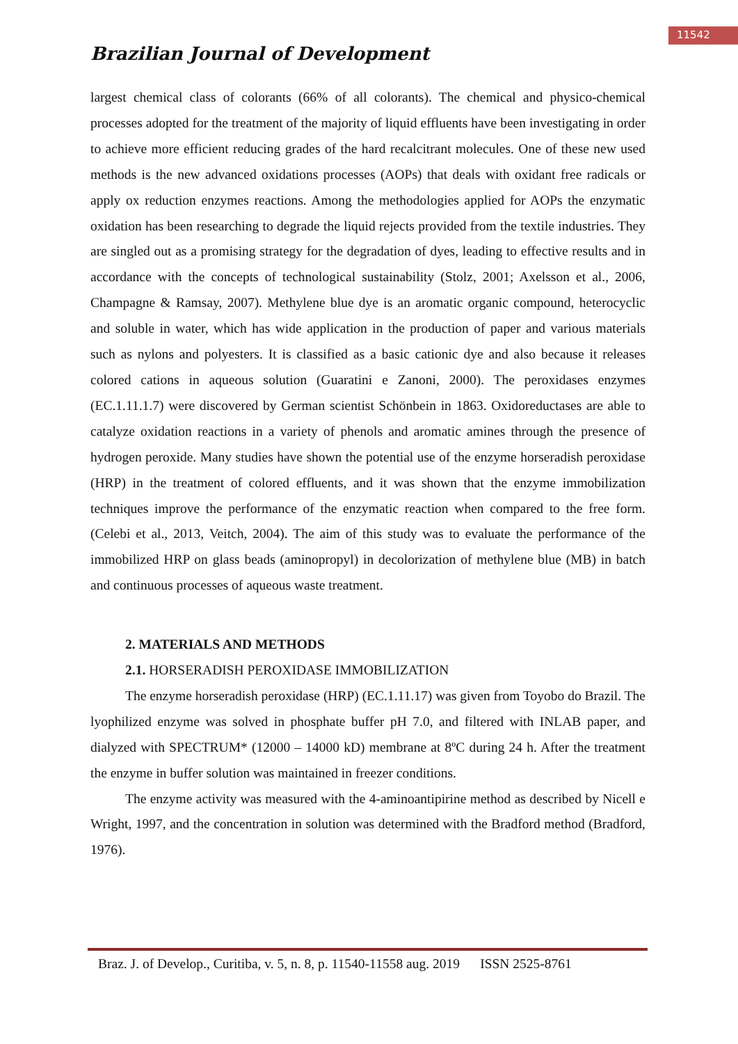11542
Brazilian Journal of Development
largest chemical class of colorants (66% of all colorants). The chemical and physico-chemical processes adopted for the treatment of the majority of liquid effluents have been investigating in order to achieve more efficient reducing grades of the hard recalcitrant molecules. One of these new used methods is the new advanced oxidations processes (AOPs) that deals with oxidant free radicals or apply ox reduction enzymes reactions. Among the methodologies applied for AOPs the enzymatic oxidation has been researching to degrade the liquid rejects provided from the textile industries. They are singled out as a promising strategy for the degradation of dyes, leading to effective results and in accordance with the concepts of technological sustainability (Stolz, 2001; Axelsson et al., 2006, Champagne & Ramsay, 2007). Methylene blue dye is an aromatic organic compound, heterocyclic and soluble in water, which has wide application in the production of paper and various materials such as nylons and polyesters. It is classified as a basic cationic dye and also because it releases colored cations in aqueous solution (Guaratini e Zanoni, 2000). The peroxidases enzymes (EC.1.11.1.7) were discovered by German scientist Schönbein in 1863. Oxidoreductases are able to catalyze oxidation reactions in a variety of phenols and aromatic amines through the presence of hydrogen peroxide. Many studies have shown the potential use of the enzyme horseradish peroxidase (HRP) in the treatment of colored effluents, and it was shown that the enzyme immobilization techniques improve the performance of the enzymatic reaction when compared to the free form. (Celebi et al., 2013, Veitch, 2004). The aim of this study was to evaluate the performance of the immobilized HRP on glass beads (aminopropyl) in decolorization of methylene blue (MB) in batch and continuous processes of aqueous waste treatment.
2. MATERIALS AND METHODS
2.1. HORSERADISH PEROXIDASE IMMOBILIZATION
The enzyme horseradish peroxidase (HRP) (EC.1.11.17) was given from Toyobo do Brazil. The lyophilized enzyme was solved in phosphate buffer pH 7.0, and filtered with INLAB paper, and dialyzed with SPECTRUM* (12000 – 14000 kD) membrane at 8ºC during 24 h. After the treatment the enzyme in buffer solution was maintained in freezer conditions.
The enzyme activity was measured with the 4-aminoantipirine method as described by Nicell e Wright, 1997, and the concentration in solution was determined with the Bradford method (Bradford, 1976).
Braz. J. of Develop., Curitiba, v. 5, n. 8, p. 11540-11558 aug. 2019 ISSN 2525-8761